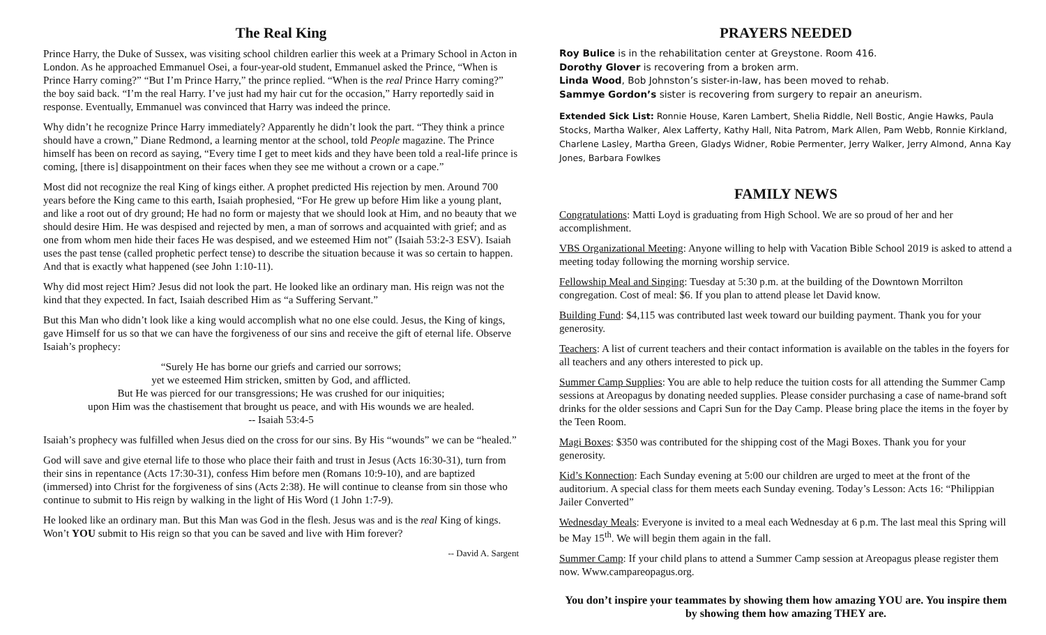The Real King
Prince Harry, the Duke of Sussex, was visiting school children earlier this week at a Primary School in Acton in London. As he approached Emmanuel Osei, a four-year-old student, Emmanuel asked the Prince, “When is Prince Harry coming?” “But I’m Prince Harry,” the prince replied. “When is the real Prince Harry coming?” the boy said back. “I’m the real Harry. I’ve just had my hair cut for the occasion,” Harry reportedly said in response. Eventually, Emmanuel was convinced that Harry was indeed the prince.
Why didn’t he recognize Prince Harry immediately? Apparently he didn’t look the part. “They think a prince should have a crown,” Diane Redmond, a learning mentor at the school, told People magazine. The Prince himself has been on record as saying, “Every time I get to meet kids and they have been told a real-life prince is coming, [there is] disappointment on their faces when they see me without a crown or a cape.”
Most did not recognize the real King of kings either. A prophet predicted His rejection by men. Around 700 years before the King came to this earth, Isaiah prophesied, “For He grew up before Him like a young plant, and like a root out of dry ground; He had no form or majesty that we should look at Him, and no beauty that we should desire Him. He was despised and rejected by men, a man of sorrows and acquainted with grief; and as one from whom men hide their faces He was despised, and we esteemed Him not” (Isaiah 53:2-3 ESV). Isaiah uses the past tense (called prophetic perfect tense) to describe the situation because it was so certain to happen. And that is exactly what happened (see John 1:10-11).
Why did most reject Him? Jesus did not look the part. He looked like an ordinary man. His reign was not the kind that they expected. In fact, Isaiah described Him as “a Suffering Servant.”
But this Man who didn’t look like a king would accomplish what no one else could. Jesus, the King of kings, gave Himself for us so that we can have the forgiveness of our sins and receive the gift of eternal life. Observe Isaiah’s prophecy:
“Surely He has borne our griefs and carried our sorrows;
yet we esteemed Him stricken, smitten by God, and afflicted.
But He was pierced for our transgressions; He was crushed for our iniquities;
upon Him was the chastisement that brought us peace, and with His wounds we are healed.
-- Isaiah 53:4-5
Isaiah’s prophecy was fulfilled when Jesus died on the cross for our sins. By His “wounds” we can be “healed.”
God will save and give eternal life to those who place their faith and trust in Jesus (Acts 16:30-31), turn from their sins in repentance (Acts 17:30-31), confess Him before men (Romans 10:9-10), and are baptized (immersed) into Christ for the forgiveness of sins (Acts 2:38). He will continue to cleanse from sin those who continue to submit to His reign by walking in the light of His Word (1 John 1:7-9).
He looked like an ordinary man. But this Man was God in the flesh. Jesus was and is the real King of kings. Won’t YOU submit to His reign so that you can be saved and live with Him forever?
-- David A. Sargent
PRAYERS NEEDED
Roy Bulice is in the rehabilitation center at Greystone. Room 416.
Dorothy Glover is recovering from a broken arm.
Linda Wood, Bob Johnston’s sister-in-law, has been moved to rehab.
Sammye Gordon’s sister is recovering from surgery to repair an aneurism.
Extended Sick List: Ronnie House, Karen Lambert, Shelia Riddle, Nell Bostic, Angie Hawks, Paula Stocks, Martha Walker, Alex Lafferty, Kathy Hall, Nita Patrom, Mark Allen, Pam Webb, Ronnie Kirkland, Charlene Lasley, Martha Green, Gladys Widner, Robie Permenter, Jerry Walker, Jerry Almond, Anna Kay Jones, Barbara Fowlkes
FAMILY NEWS
Congratulations: Matti Loyd is graduating from High School. We are so proud of her and her accomplishment.
VBS Organizational Meeting: Anyone willing to help with Vacation Bible School 2019 is asked to attend a meeting today following the morning worship service.
Fellowship Meal and Singing: Tuesday at 5:30 p.m. at the building of the Downtown Morrilton congregation. Cost of meal: $6. If you plan to attend please let David know.
Building Fund: $4,115 was contributed last week toward our building payment. Thank you for your generosity.
Teachers: A list of current teachers and their contact information is available on the tables in the foyers for all teachers and any others interested to pick up.
Summer Camp Supplies: You are able to help reduce the tuition costs for all attending the Summer Camp sessions at Areopagus by donating needed supplies. Please consider purchasing a case of name-brand soft drinks for the older sessions and Capri Sun for the Day Camp. Please bring place the items in the foyer by the Teen Room.
Magi Boxes: $350 was contributed for the shipping cost of the Magi Boxes. Thank you for your generosity.
Kid’s Konnection: Each Sunday evening at 5:00 our children are urged to meet at the front of the auditorium. A special class for them meets each Sunday evening. Today’s Lesson: Acts 16: “Philippian Jailer Converted”
Wednesday Meals: Everyone is invited to a meal each Wednesday at 6 p.m. The last meal this Spring will be May 15<sup>th</sup>. We will begin them again in the fall.
Summer Camp: If your child plans to attend a Summer Camp session at Areopagus please register them now. Www.campareopagus.org.
You don’t inspire your teammates by showing them how amazing YOU are. You inspire them by showing them how amazing THEY are.